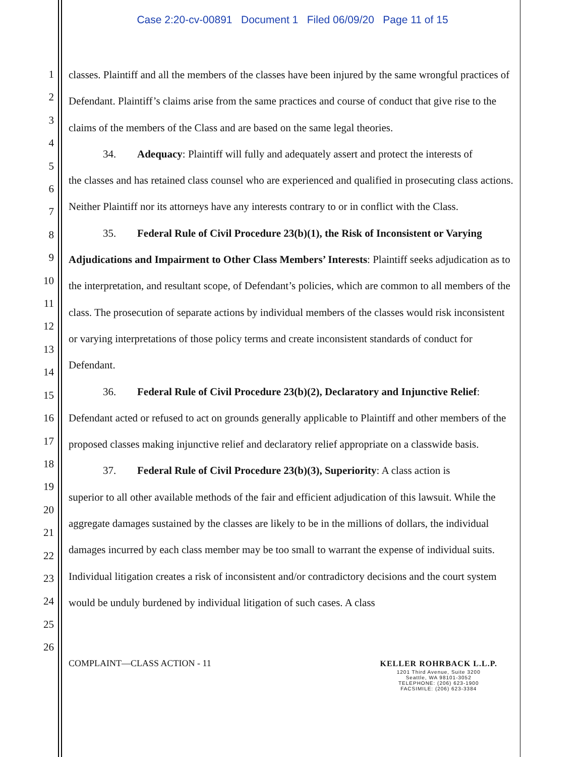Case 2:20-cv-00891 Document 1 Filed 06/09/20 Page 11 of 15
1
2
3
4
5
6
7
8
9
10
11
12
13
14
15
16
17
18
19
20
21
22
23
24
25
26
classes. Plaintiff and all the members of the classes have been injured by the same wrongful practices of Defendant. Plaintiff’s claims arise from the same practices and course of conduct that give rise to the claims of the members of the Class and are based on the same legal theories.
34. Adequacy: Plaintiff will fully and adequately assert and protect the interests of
the classes and has retained class counsel who are experienced and qualified in prosecuting class actions. Neither Plaintiff nor its attorneys have any interests contrary to or in conflict with the Class.
35. Federal Rule of Civil Procedure 23(b)(1), the Risk of Inconsistent or Varying
Adjudications and Impairment to Other Class Members’ Interests: Plaintiff seeks adjudication as to the interpretation, and resultant scope, of Defendant’s policies, which are common to all members of the class. The prosecution of separate actions by individual members of the classes would risk inconsistent or varying interpretations of those policy terms and create inconsistent standards of conduct for Defendant.
36. Federal Rule of Civil Procedure 23(b)(2), Declaratory and Injunctive Relief:
Defendant acted or refused to act on grounds generally applicable to Plaintiff and other members of the proposed classes making injunctive relief and declaratory relief appropriate on a classwide basis.
37. Federal Rule of Civil Procedure 23(b)(3), Superiority: A class action is
superior to all other available methods of the fair and efficient adjudication of this lawsuit. While the aggregate damages sustained by the classes are likely to be in the millions of dollars, the individual damages incurred by each class member may be too small to warrant the expense of individual suits. Individual litigation creates a risk of inconsistent and/or contradictory decisions and the court system would be unduly burdened by individual litigation of such cases. A class
COMPLAINT—CLASS ACTION - 11
KELLER ROHRBACK L.L.P.
1201 Third Avenue, Suite 3200
Seattle, WA 98101-3052
TELEPHONE: (206) 623-1900
FACSIMILE: (206) 623-3384